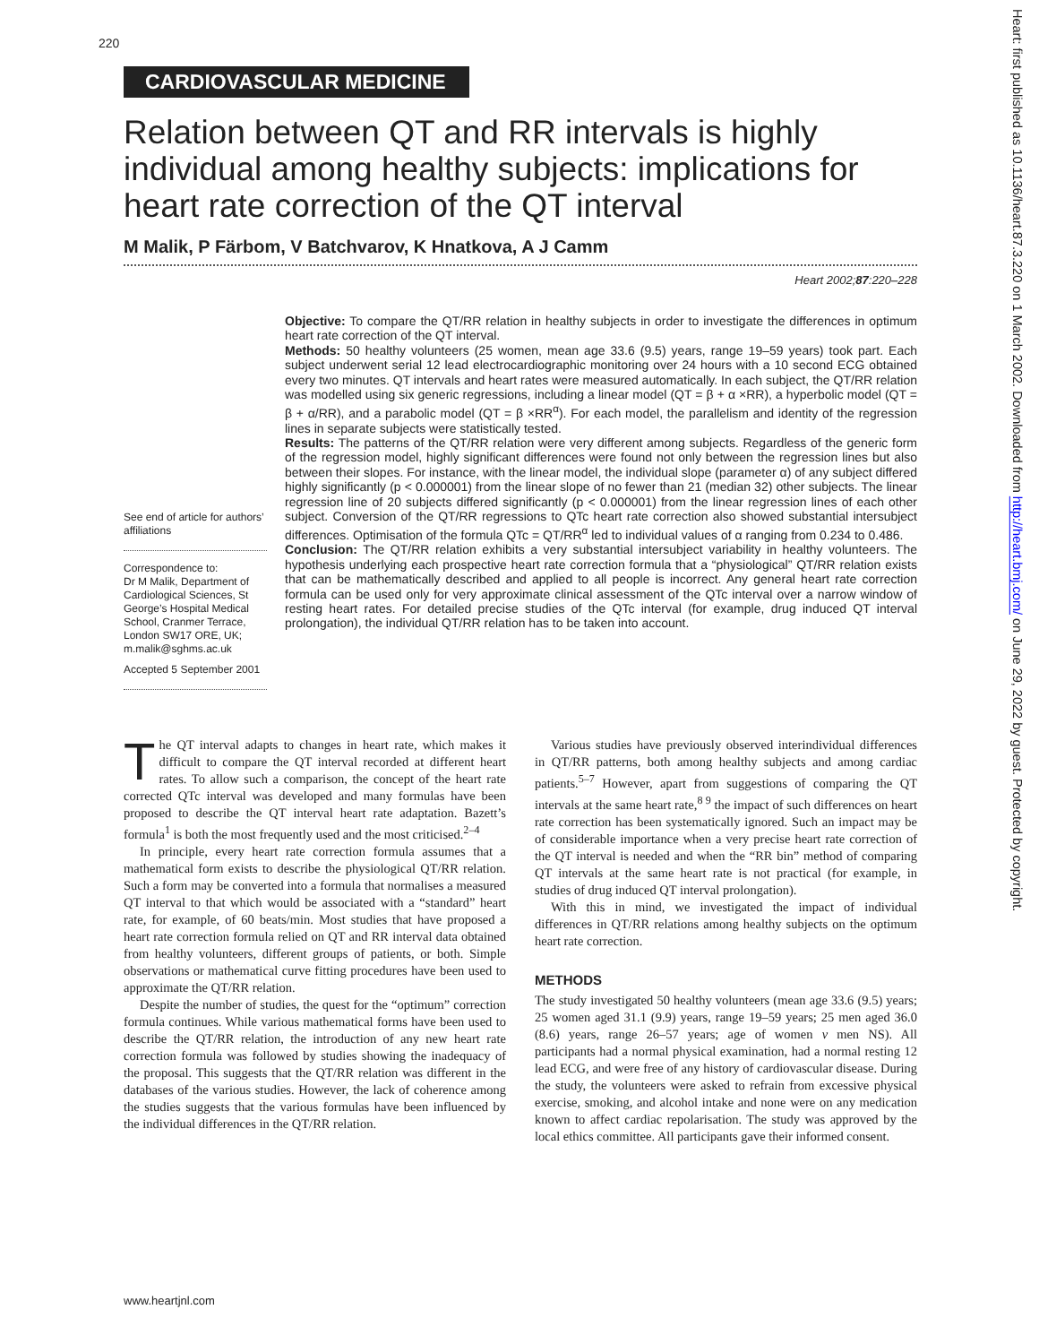220
CARDIOVASCULAR MEDICINE
Relation between QT and RR intervals is highly individual among healthy subjects: implications for heart rate correction of the QT interval
M Malik, P Färbom, V Batchvarov, K Hnatkova, A J Camm
Heart 2002;87:220–228
See end of article for authors’ affiliations
Correspondence to:
Dr M Malik, Department of Cardiological Sciences, St George’s Hospital Medical School, Cranmer Terrace, London SW17 ORE, UK; m.malik@sghms.ac.uk
Accepted 5 September 2001
Objective: To compare the QT/RR relation in healthy subjects in order to investigate the differences in optimum heart rate correction of the QT interval.
Methods: 50 healthy volunteers (25 women, mean age 33.6 (9.5) years, range 19–59 years) took part. Each subject underwent serial 12 lead electrocardiographic monitoring over 24 hours with a 10 second ECG obtained every two minutes. QT intervals and heart rates were measured automatically. In each subject, the QT/RR relation was modelled using six generic regressions, including a linear model (QT = β + α ×RR), a hyperbolic model (QT = β + α/RR), and a parabolic model (QT = β ×RR<sup>α</sup>). For each model, the parallelism and identity of the regression lines in separate subjects were statistically tested.
Results: The patterns of the QT/RR relation were very different among subjects. Regardless of the generic form of the regression model, highly significant differences were found not only between the regression lines but also between their slopes. For instance, with the linear model, the individual slope (parameter α) of any subject differed highly significantly (p < 0.000001) from the linear slope of no fewer than 21 (median 32) other subjects. The linear regression line of 20 subjects differed significantly (p < 0.000001) from the linear regression lines of each other subject. Conversion of the QT/RR regressions to QTc heart rate correction also showed substantial intersubject differences. Optimisation of the formula QTc = QT/RR<sup>α</sup> led to individual values of α ranging from 0.234 to 0.486.
Conclusion: The QT/RR relation exhibits a very substantial intersubject variability in healthy volunteers. The hypothesis underlying each prospective heart rate correction formula that a “physiological” QT/RR relation exists that can be mathematically described and applied to all people is incorrect. Any general heart rate correction formula can be used only for very approximate clinical assessment of the QTc interval over a narrow window of resting heart rates. For detailed precise studies of the QTc interval (for example, drug induced QT interval prolongation), the individual QT/RR relation has to be taken into account.
The QT interval adapts to changes in heart rate, which makes it difficult to compare the QT interval recorded at different heart rates. To allow such a comparison, the concept of the heart rate corrected QTc interval was developed and many formulas have been proposed to describe the QT interval heart rate adaptation. Bazett’s formula<sup>1</sup> is both the most frequently used and the most criticised.<sup>2–4</sup>
In principle, every heart rate correction formula assumes that a mathematical form exists to describe the physiological QT/RR relation. Such a form may be converted into a formula that normalises a measured QT interval to that which would be associated with a “standard” heart rate, for example, of 60 beats/min. Most studies that have proposed a heart rate correction formula relied on QT and RR interval data obtained from healthy volunteers, different groups of patients, or both. Simple observations or mathematical curve fitting procedures have been used to approximate the QT/RR relation.
Despite the number of studies, the quest for the “optimum” correction formula continues. While various mathematical forms have been used to describe the QT/RR relation, the introduction of any new heart rate correction formula was followed by studies showing the inadequacy of the proposal. This suggests that the QT/RR relation was different in the databases of the various studies. However, the lack of coherence among the studies suggests that the various formulas have been influenced by the individual differences in the QT/RR relation.
Various studies have previously observed interindividual differences in QT/RR patterns, both among healthy subjects and among cardiac patients.<sup>5–7</sup> However, apart from suggestions of comparing the QT intervals at the same heart rate,<sup>8 9</sup> the impact of such differences on heart rate correction has been systematically ignored. Such an impact may be of considerable importance when a very precise heart rate correction of the QT interval is needed and when the “RR bin” method of comparing QT intervals at the same heart rate is not practical (for example, in studies of drug induced QT interval prolongation).
With this in mind, we investigated the impact of individual differences in QT/RR relations among healthy subjects on the optimum heart rate correction.
METHODS
The study investigated 50 healthy volunteers (mean age 33.6 (9.5) years; 25 women aged 31.1 (9.9) years, range 19–59 years; 25 men aged 36.0 (8.6) years, range 26–57 years; age of women v men NS). All participants had a normal physical examination, had a normal resting 12 lead ECG, and were free of any history of cardiovascular disease. During the study, the volunteers were asked to refrain from excessive physical exercise, smoking, and alcohol intake and none were on any medication known to affect cardiac repolarisation. The study was approved by the local ethics committee. All participants gave their informed consent.
www.heartjnl.com
Heart: first published as 10.1136/heart.87.3.220 on 1 March 2002. Downloaded from http://heart.bmj.com/ on June 29, 2022 by guest. Protected by copyright.